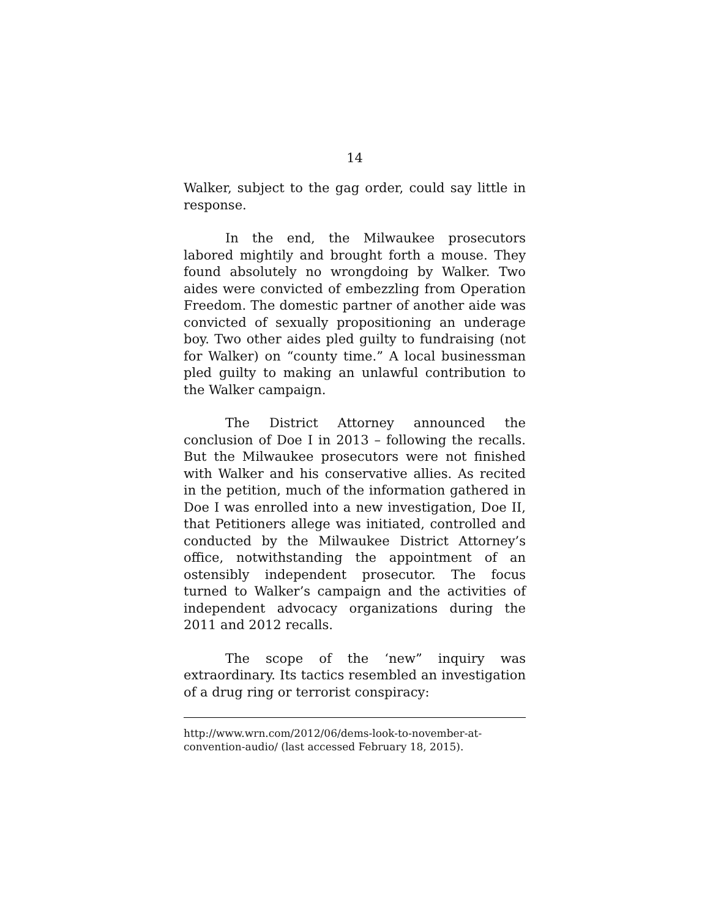14
Walker, subject to the gag order, could say little in response.
In the end, the Milwaukee prosecutors labored mightily and brought forth a mouse. They found absolutely no wrongdoing by Walker. Two aides were convicted of embezzling from Operation Freedom. The domestic partner of another aide was convicted of sexually propositioning an underage boy. Two other aides pled guilty to fundraising (not for Walker) on “county time.” A local businessman pled guilty to making an unlawful contribution to the Walker campaign.
The District Attorney announced the conclusion of Doe I in 2013 – following the recalls. But the Milwaukee prosecutors were not finished with Walker and his conservative allies. As recited in the petition, much of the information gathered in Doe I was enrolled into a new investigation, Doe II, that Petitioners allege was initiated, controlled and conducted by the Milwaukee District Attorney’s office, notwithstanding the appointment of an ostensibly independent prosecutor. The focus turned to Walker’s campaign and the activities of independent advocacy organizations during the 2011 and 2012 recalls.
The scope of the ‘new” inquiry was extraordinary. Its tactics resembled an investigation of a drug ring or terrorist conspiracy:
http://www.wrn.com/2012/06/dems-look-to-november-at-convention-audio/ (last accessed February 18, 2015).